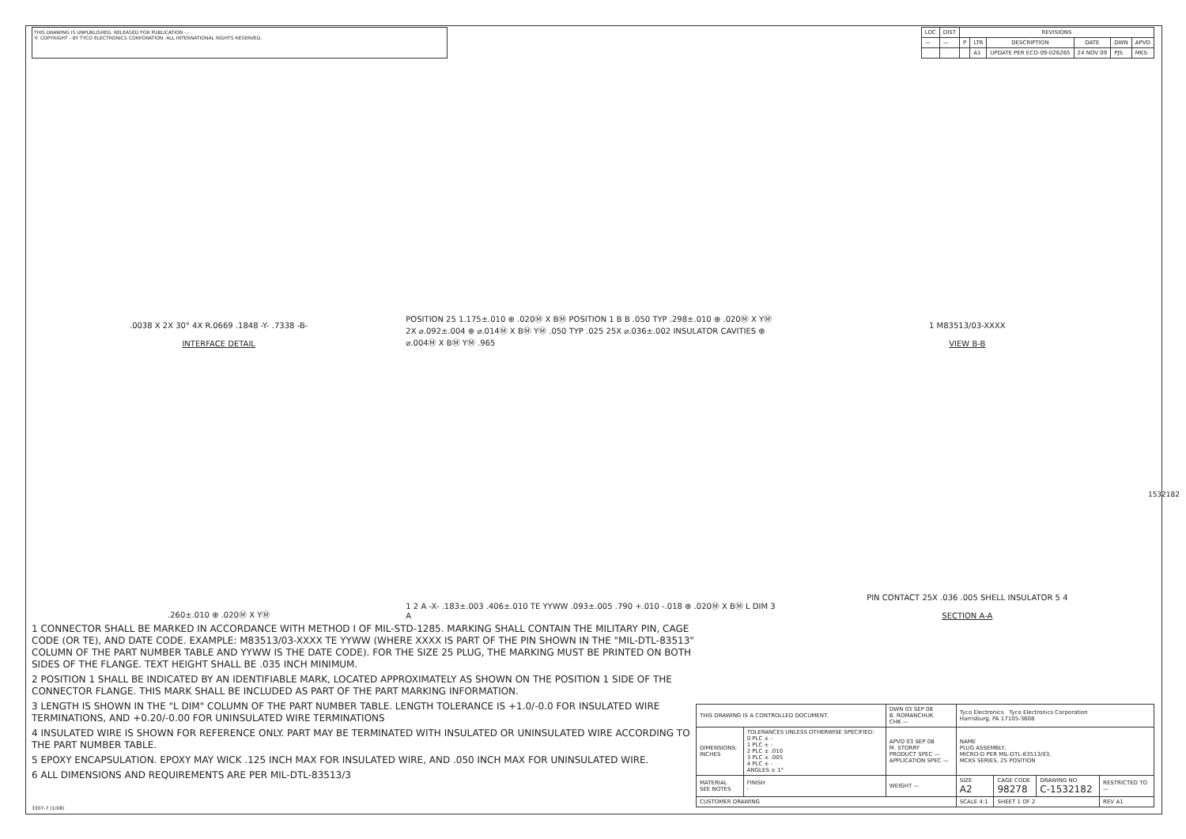THIS DRAWING IS UNPUBLISHED. RELEASED FOR PUBLICATION -,- .
© COPYRIGHT - BY TYCO ELECTRONICS CORPORATION. ALL INTERNATIONAL RIGHTS RESERVED.
| LOC | DIST | REVISIONS | | | | | |
| --- | --- | --- | --- | --- | --- | --- | --- |
| — | — | P | LTR | DESCRIPTION | DATE | DWN | APVD |
| | | | A1 | UPDATE PER ECO-09-026265 | 24 NOV 09 | PJS | MKS |
.0038 X 2X 30° 4X R.0669 .1848 -Y- .7338 -B-
INTERFACE DETAIL
POSITION 25 1.175±.010 ⊕ .020Ⓜ X BⓂ POSITION 1 B B .050 TYP .298±.010 ⊕ .020Ⓜ X YⓂ 2X ⌀.092±.004 ⊕ ⌀.014Ⓜ X BⓂ YⓂ .050 TYP .025 25X ⌀.036±.002 INSULATOR CAVITIES ⊕ ⌀.004Ⓜ X BⓂ YⓂ .965
1 M83513/03-XXXX
VIEW B-B
.260±.010 ⊕ .020Ⓜ X YⓂ
1 2 A -X- .183±.003 .406±.010 TE YYWW .093±.005 .790 +.010 -.018 ⊕ .020Ⓜ X BⓂ L DIM 3 A
PIN CONTACT 25X .036 .005 SHELL INSULATOR 5 4
SECTION A-A
1 CONNECTOR SHALL BE MARKED IN ACCORDANCE WITH METHOD I OF MIL-STD-1285. MARKING SHALL CONTAIN THE MILITARY PIN, CAGE CODE (OR TE), AND DATE CODE. EXAMPLE: M83513/03-XXXX TE YYWW (WHERE XXXX IS PART OF THE PIN SHOWN IN THE "MIL-DTL-83513" COLUMN OF THE PART NUMBER TABLE AND YYWW IS THE DATE CODE). FOR THE SIZE 25 PLUG, THE MARKING MUST BE PRINTED ON BOTH SIDES OF THE FLANGE. TEXT HEIGHT SHALL BE .035 INCH MINIMUM.
2 POSITION 1 SHALL BE INDICATED BY AN IDENTIFIABLE MARK, LOCATED APPROXIMATELY AS SHOWN ON THE POSITION 1 SIDE OF THE CONNECTOR FLANGE. THIS MARK SHALL BE INCLUDED AS PART OF THE PART MARKING INFORMATION.
3 LENGTH IS SHOWN IN THE "L DIM" COLUMN OF THE PART NUMBER TABLE. LENGTH TOLERANCE IS +1.0/-0.0 FOR INSULATED WIRE TERMINATIONS, AND +0.20/-0.00 FOR UNINSULATED WIRE TERMINATIONS
4 INSULATED WIRE IS SHOWN FOR REFERENCE ONLY. PART MAY BE TERMINATED WITH INSULATED OR UNINSULATED WIRE ACCORDING TO THE PART NUMBER TABLE.
5 EPOXY ENCAPSULATION. EPOXY MAY WICK .125 INCH MAX FOR INSULATED WIRE, AND .050 INCH MAX FOR UNINSULATED WIRE.
6 ALL DIMENSIONS AND REQUIREMENTS ARE PER MIL-DTL-83513/3
3307-7 (1/08)
| THIS DRAWING IS A CONTROLLED DOCUMENT. | | DWN 03 SEP 08 B. ROMANCHUK CHK — | Tyco Electronics Tyco Electronics Corporation Harrisburg, PA 17105-3608 | | | |
| DIMENSIONS: INCHES | TOLERANCES UNLESS OTHERWISE SPECIFIED: 0 PLC ± - 1 PLC ± - 2 PLC ± .010 3 PLC ± .005 4 PLC ± - ANGLES ± 1° | APVD 03 SEP 08 M. STORRY PRODUCT SPEC — APPLICATION SPEC — | NAME PLUG ASSEMBLY, MICRO-D PER MIL-DTL-83513/03, MCKS SERIES, 25 POSITION | | | |
| MATERIAL SEE NOTES | FINISH - | WEIGHT — | SIZE A2 | CAGE CODE 98278 | DRAWING NO C-1532182 | RESTRICTED TO — |
| CUSTOMER DRAWING | | | SCALE 4:1 | SHEET 1 OF 2 | | REV A1 |
1532182